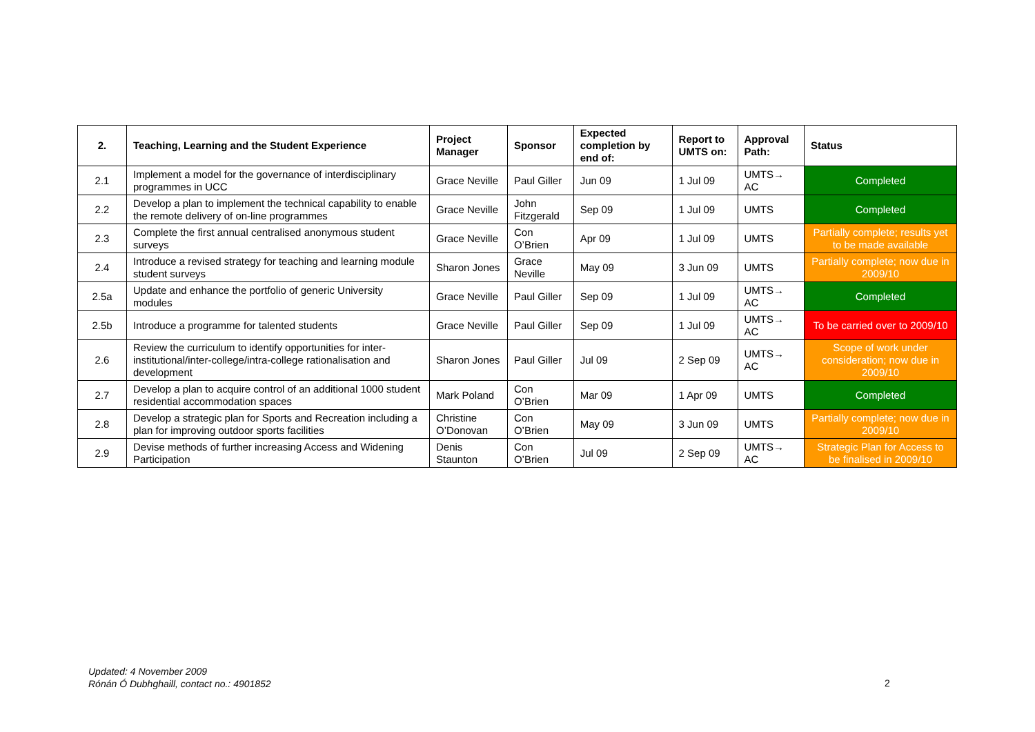| 2. | Teaching, Learning and the Student Experience | Project Manager | Sponsor | Expected completion by end of: | Report to UMTS on: | Approval Path: | Status |
| --- | --- | --- | --- | --- | --- | --- | --- |
| 2.1 | Implement a model for the governance of interdisciplinary programmes in UCC | Grace Neville | Paul Giller | Jun 09 | 1 Jul 09 | UMTS→ AC | Completed |
| 2.2 | Develop a plan to implement the technical capability to enable the remote delivery of on-line programmes | Grace Neville | John Fitzgerald | Sep 09 | 1 Jul 09 | UMTS | Completed |
| 2.3 | Complete the first annual centralised anonymous student surveys | Grace Neville | Con O’Brien | Apr 09 | 1 Jul 09 | UMTS | Partially complete; results yet to be made available |
| 2.4 | Introduce a revised strategy for teaching and learning module student surveys | Sharon Jones | Grace Neville | May 09 | 3 Jun 09 | UMTS | Partially complete; now due in 2009/10 |
| 2.5a | Update and enhance the portfolio of generic University modules | Grace Neville | Paul Giller | Sep 09 | 1 Jul 09 | UMTS→ AC | Completed |
| 2.5b | Introduce a programme for talented students | Grace Neville | Paul Giller | Sep 09 | 1 Jul 09 | UMTS→ AC | To be carried over to 2009/10 |
| 2.6 | Review the curriculum to identify opportunities for inter-institutional/inter-college/intra-college rationalisation and development | Sharon Jones | Paul Giller | Jul 09 | 2 Sep 09 | UMTS→ AC | Scope of work under consideration; now due in 2009/10 |
| 2.7 | Develop a plan to acquire control of an additional 1000 student residential accommodation spaces | Mark Poland | Con O’Brien | Mar 09 | 1 Apr 09 | UMTS | Completed |
| 2.8 | Develop a strategic plan for Sports and Recreation including a plan for improving outdoor sports facilities | Christine O’Donovan | Con O’Brien | May 09 | 3 Jun 09 | UMTS | Partially complete; now due in 2009/10 |
| 2.9 | Devise methods of further increasing Access and Widening Participation | Denis Staunton | Con O’Brien | Jul 09 | 2 Sep 09 | UMTS→ AC | Strategic Plan for Access to be finalised in 2009/10 |
Updated: 4 November 2009
Rónán Ó Dubhghaill, contact no.: 4901852
2